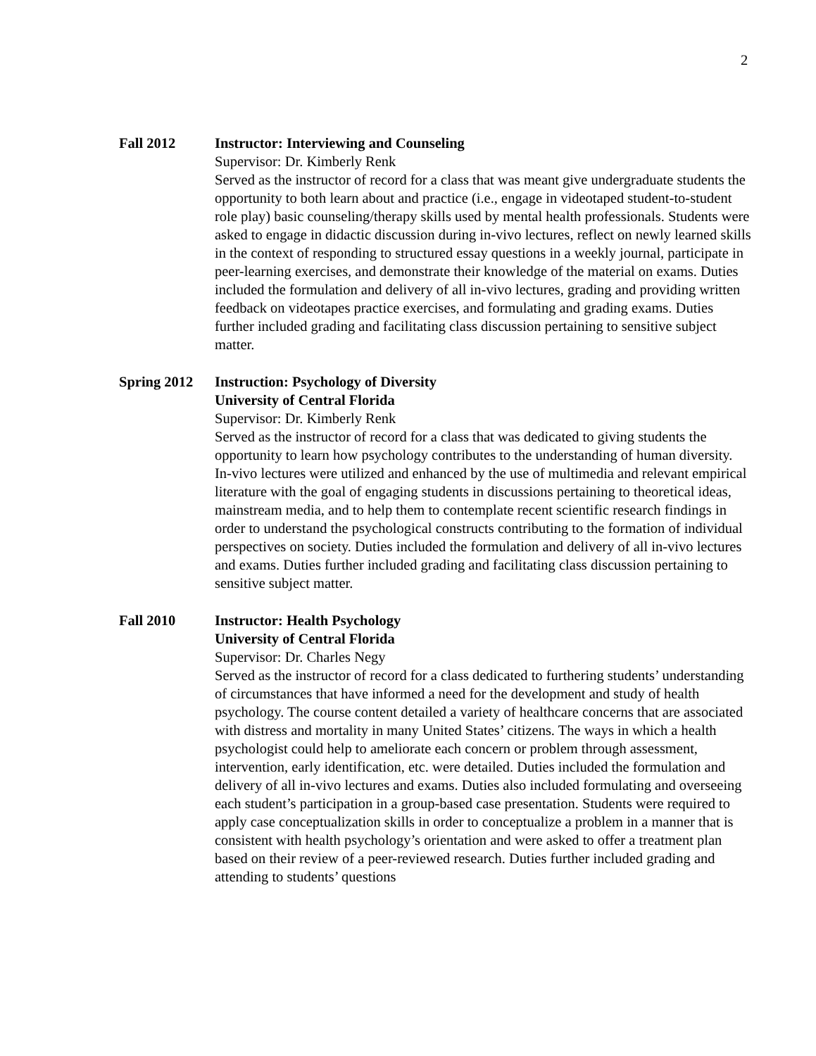2
Fall 2012 Instructor: Interviewing and Counseling
Supervisor: Dr. Kimberly Renk
Served as the instructor of record for a class that was meant give undergraduate students the opportunity to both learn about and practice (i.e., engage in videotaped student-to-student role play) basic counseling/therapy skills used by mental health professionals. Students were asked to engage in didactic discussion during in-vivo lectures, reflect on newly learned skills in the context of responding to structured essay questions in a weekly journal, participate in peer-learning exercises, and demonstrate their knowledge of the material on exams. Duties included the formulation and delivery of all in-vivo lectures, grading and providing written feedback on videotapes practice exercises, and formulating and grading exams. Duties further included grading and facilitating class discussion pertaining to sensitive subject matter.
Spring 2012 Instruction: Psychology of Diversity
University of Central Florida
Supervisor: Dr. Kimberly Renk
Served as the instructor of record for a class that was dedicated to giving students the opportunity to learn how psychology contributes to the understanding of human diversity. In-vivo lectures were utilized and enhanced by the use of multimedia and relevant empirical literature with the goal of engaging students in discussions pertaining to theoretical ideas, mainstream media, and to help them to contemplate recent scientific research findings in order to understand the psychological constructs contributing to the formation of individual perspectives on society. Duties included the formulation and delivery of all in-vivo lectures and exams. Duties further included grading and facilitating class discussion pertaining to sensitive subject matter.
Fall 2010 Instructor: Health Psychology
University of Central Florida
Supervisor: Dr. Charles Negy
Served as the instructor of record for a class dedicated to furthering students’ understanding of circumstances that have informed a need for the development and study of health psychology. The course content detailed a variety of healthcare concerns that are associated with distress and mortality in many United States’ citizens. The ways in which a health psychologist could help to ameliorate each concern or problem through assessment, intervention, early identification, etc. were detailed. Duties included the formulation and delivery of all in-vivo lectures and exams. Duties also included formulating and overseeing each student’s participation in a group-based case presentation. Students were required to apply case conceptualization skills in order to conceptualize a problem in a manner that is consistent with health psychology’s orientation and were asked to offer a treatment plan based on their review of a peer-reviewed research. Duties further included grading and attending to students’ questions